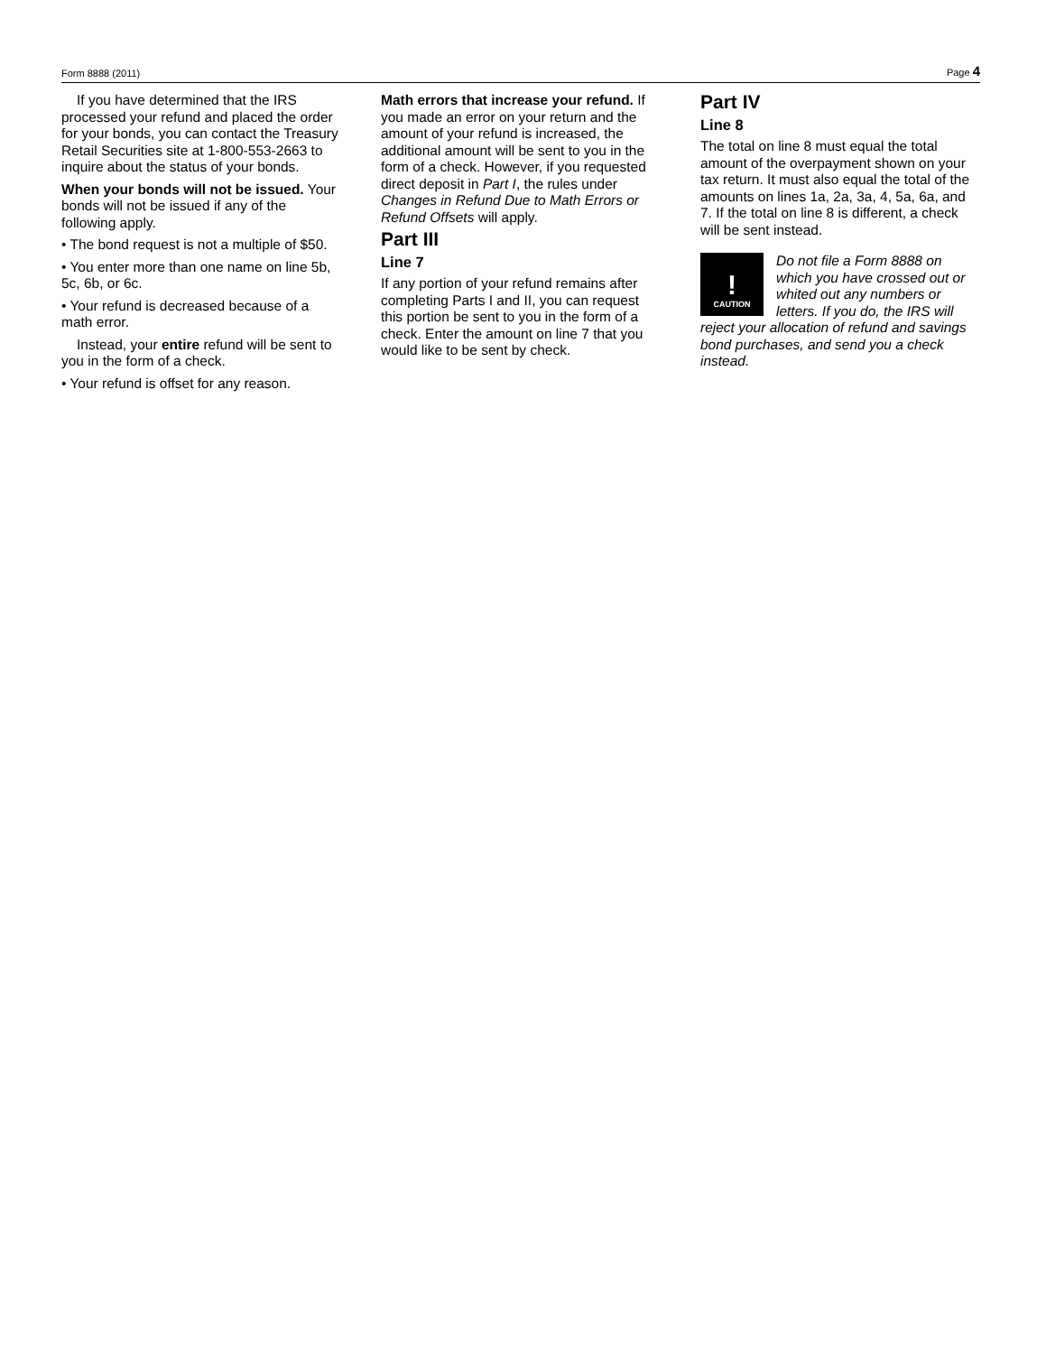Form 8888 (2011) Page 4
If you have determined that the IRS processed your refund and placed the order for your bonds, you can contact the Treasury Retail Securities site at 1-800-553-2663 to inquire about the status of your bonds.
When your bonds will not be issued. Your bonds will not be issued if any of the following apply.
• The bond request is not a multiple of $50.
• You enter more than one name on line 5b, 5c, 6b, or 6c.
• Your refund is decreased because of a math error.
Instead, your entire refund will be sent to you in the form of a check.
• Your refund is offset for any reason.
Math errors that increase your refund. If you made an error on your return and the amount of your refund is increased, the additional amount will be sent to you in the form of a check. However, if you requested direct deposit in Part I, the rules under Changes in Refund Due to Math Errors or Refund Offsets will apply.
Part III
Line 7
If any portion of your refund remains after completing Parts I and II, you can request this portion be sent to you in the form of a check. Enter the amount on line 7 that you would like to be sent by check.
Part IV
Line 8
The total on line 8 must equal the total amount of the overpayment shown on your tax return. It must also equal the total of the amounts on lines 1a, 2a, 3a, 4, 5a, 6a, and 7. If the total on line 8 is different, a check will be sent instead.
!
CAUTION
Do not file a Form 8888 on which you have crossed out or whited out any numbers or letters. If you do, the IRS will
reject your allocation of refund and savings bond purchases, and send you a check instead.